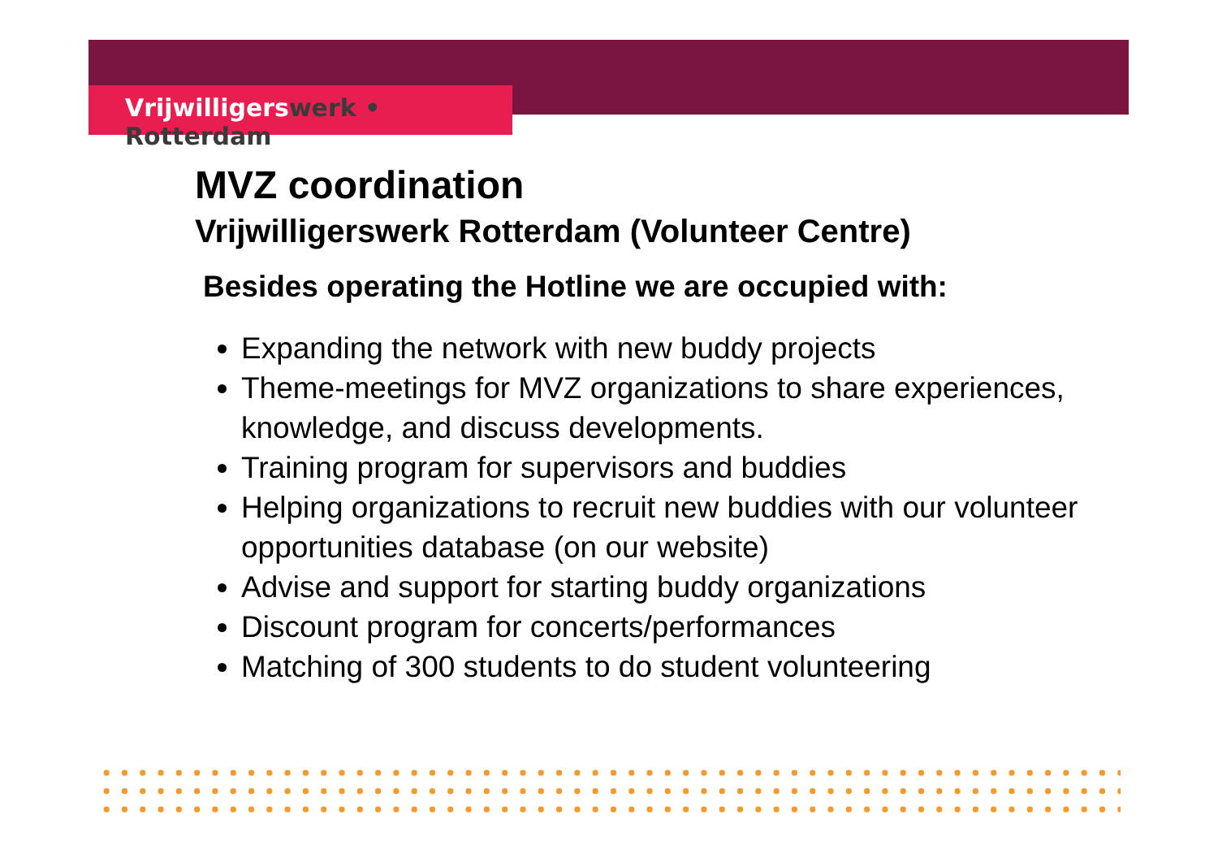Vrijwilligerswerk • Rotterdam
MVZ coordination
Vrijwilligerswerk Rotterdam (Volunteer Centre)
Besides operating the Hotline we are occupied with:
Expanding the network with new buddy projects
Theme-meetings for MVZ organizations to share experiences, knowledge, and discuss developments.
Training program for supervisors and buddies
Helping organizations to recruit new buddies with our volunteer opportunities database (on our website)
Advise and support for starting buddy organizations
Discount program for concerts/performances
Matching of 300 students to do student volunteering